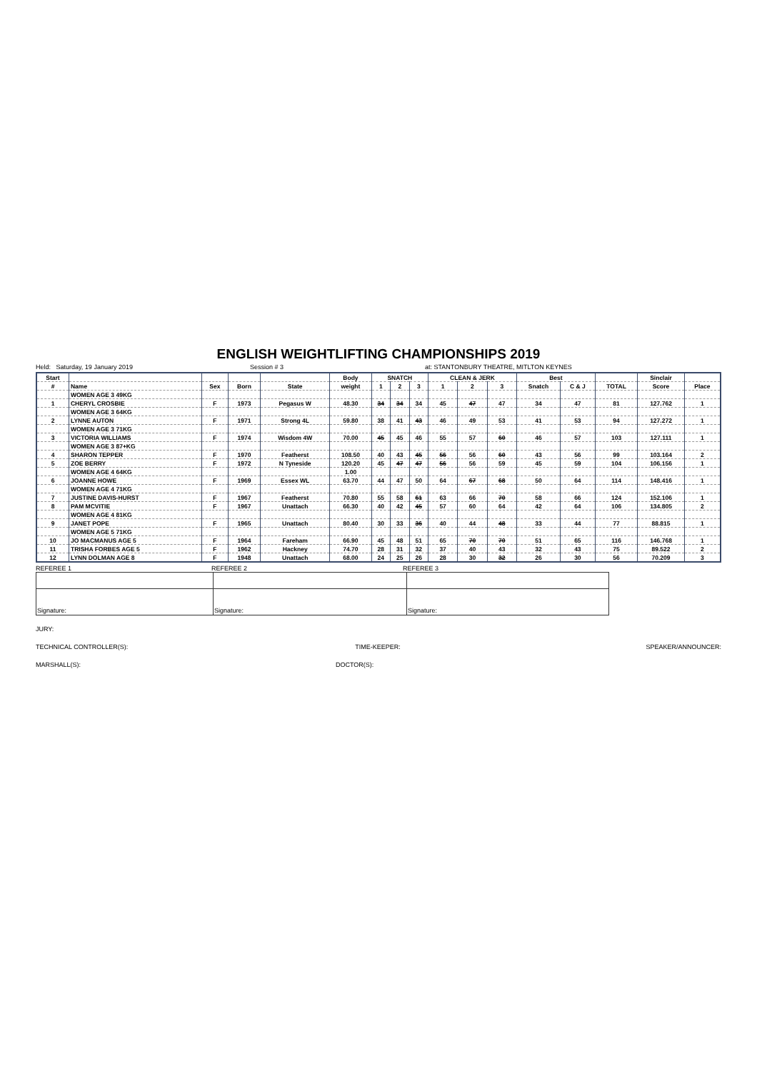ENGLISH WEIGHTLIFTING CHAMPIONSHIPS 2019
Held: Saturday, 19 January 2019 Session # 3 at: STANTONBURY THEATRE, MITLTON KEYNES
| Start | | | | | Body | SNATCH | | | CLEAN & JERK | | | Best | | | Sinclair | |
| --- | --- | --- | --- | --- | --- | --- | --- | --- | --- | --- | --- | --- | --- | --- | --- | --- |
| # | Name | Sex | Born | State | weight | 1 | 2 | 3 | 1 | 2 | 3 | Snatch | C & J | TOTAL | Score | Place |
| | WOMEN AGE 3 49KG | | | | | | | | | | | | | | | |
| 1 | CHERYL CROSBIE | F | 1973 | Pegasus W | 48.30 | 34 | 34 | 34 | 45 | 47 | 47 | 34 | 47 | 81 | 127.762 | 1 |
| | WOMEN AGE 3 64KG | | | | | | | | | | | | | | | |
| 2 | LYNNE AUTON | F | 1971 | Strong 4L | 59.80 | 38 | 41 | 43 | 46 | 49 | 53 | 41 | 53 | 94 | 127.272 | 1 |
| | WOMEN AGE 3 71KG | | | | | | | | | | | | | | | |
| 3 | VICTORIA WILLIAMS | F | 1974 | Wisdom 4W | 70.00 | 45 | 45 | 46 | 55 | 57 | 60 | 46 | 57 | 103 | 127.111 | 1 |
| | WOMEN AGE 3 87+KG | | | | | | | | | | | | | | | |
| 4 | SHARON TEPPER | F | 1970 | Featherst | 108.50 | 40 | 43 | 45 | 56 | 56 | 60 | 43 | 56 | 99 | 103.164 | 2 |
| 5 | ZOE BERRY | F | 1972 | N Tyneside | 120.20 | 45 | 47 | 47 | 56 | 56 | 59 | 45 | 59 | 104 | 106.156 | 1 |
| | WOMEN AGE 4 64KG | | | | 1.00 | | | | | | | | | | | |
| 6 | JOANNE HOWE | F | 1969 | Essex WL | 63.70 | 44 | 47 | 50 | 64 | 67 | 68 | 50 | 64 | 114 | 148.416 | 1 |
| | WOMEN AGE 4 71KG | | | | | | | | | | | | | | | |
| 7 | JUSTINE DAVIS-HURST | F | 1967 | Featherst | 70.80 | 55 | 58 | 61 | 63 | 66 | 70 | 58 | 66 | 124 | 152.106 | 1 |
| 8 | PAM MCVITIE | F | 1967 | Unattach | 66.30 | 40 | 42 | 45 | 57 | 60 | 64 | 42 | 64 | 106 | 134.805 | 2 |
| | WOMEN AGE 4 81KG | | | | | | | | | | | | | | | |
| 9 | JANET POPE | F | 1965 | Unattach | 80.40 | 30 | 33 | 36 | 40 | 44 | 48 | 33 | 44 | 77 | 88.815 | 1 |
| | WOMEN AGE 5 71KG | | | | | | | | | | | | | | | |
| 10 | JO MACMANUS AGE 5 | F | 1964 | Fareham | 66.90 | 45 | 48 | 51 | 65 | 70 | 70 | 51 | 65 | 116 | 146.768 | 1 |
| 11 | TRISHA FORBES AGE 5 | F | 1962 | Hackney | 74.70 | 28 | 31 | 32 | 37 | 40 | 43 | 32 | 43 | 75 | 89.522 | 2 |
| 12 | LYNN DOLMAN AGE 8 | F | 1948 | Unattach | 68.00 | 24 | 25 | 26 | 28 | 30 | 32 | 26 | 30 | 56 | 70.209 | 3 |
REFEREE 1 REFEREE 2 REFEREE 3
| Signature: | Signature: | Signature: |
JURY:
TECHNICAL CONTROLLER(S): TIME-KEEPER: SPEAKER/ANNOUNCER:
MARSHALL(S): DOCTOR(S):